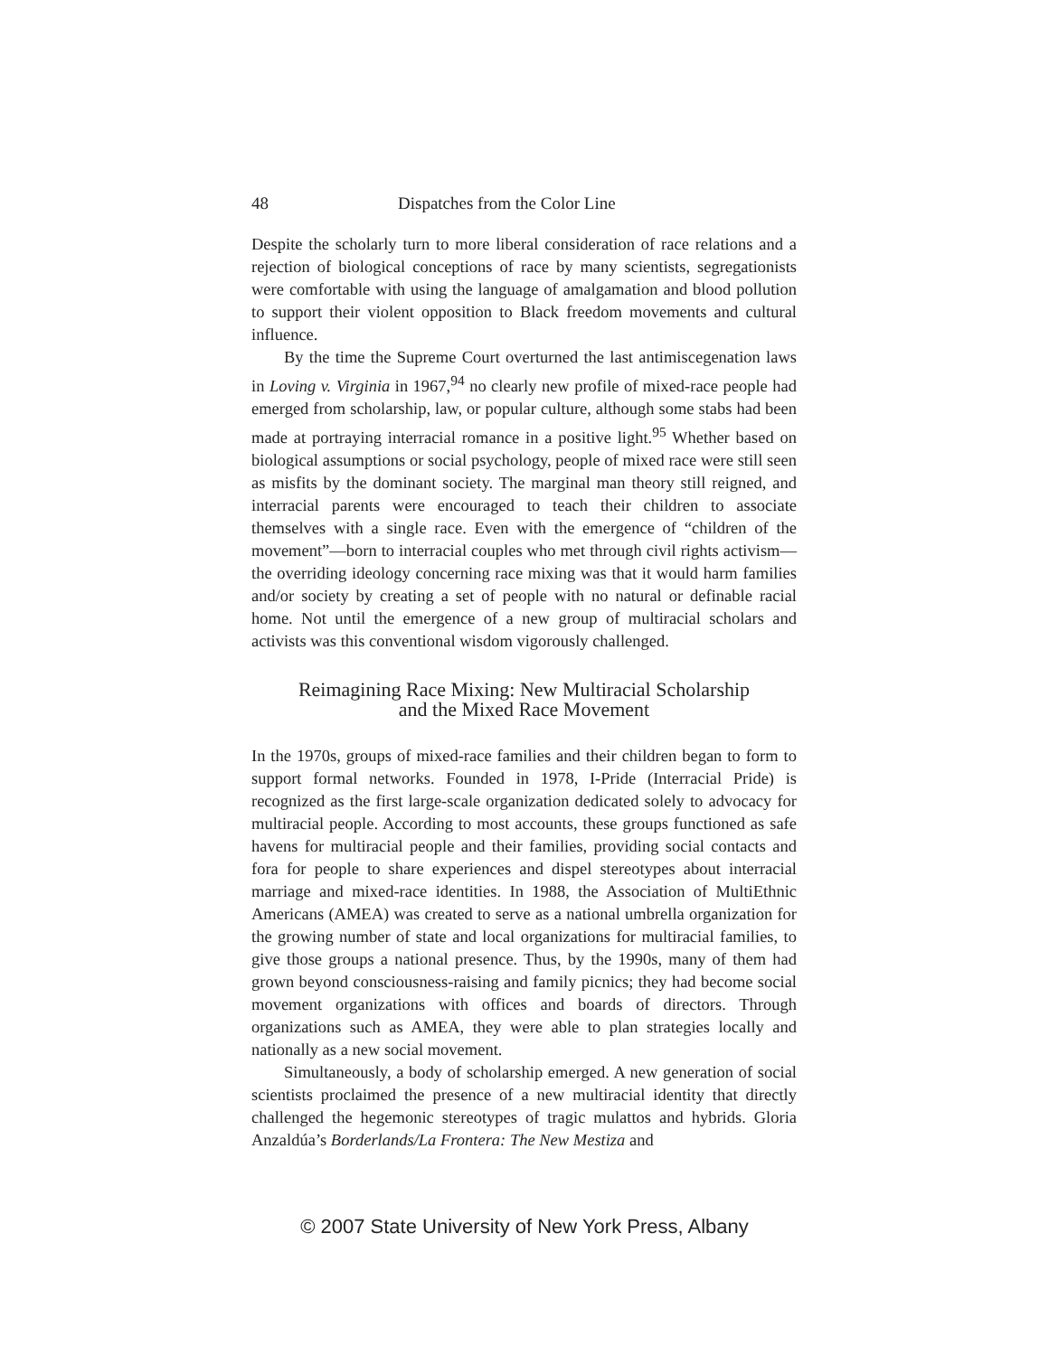48 Dispatches from the Color Line
Despite the scholarly turn to more liberal consideration of race relations and a rejection of biological conceptions of race by many scientists, segregationists were comfortable with using the language of amalgamation and blood pollution to support their violent opposition to Black freedom movements and cultural influence.
By the time the Supreme Court overturned the last antimiscegenation laws in Loving v. Virginia in 1967,<sup>94</sup> no clearly new profile of mixed-race people had emerged from scholarship, law, or popular culture, although some stabs had been made at portraying interracial romance in a positive light.<sup>95</sup> Whether based on biological assumptions or social psychology, people of mixed race were still seen as misfits by the dominant society. The marginal man theory still reigned, and interracial parents were encouraged to teach their children to associate themselves with a single race. Even with the emergence of “children of the movement”—born to interracial couples who met through civil rights activism—the overriding ideology concerning race mixing was that it would harm families and/or society by creating a set of people with no natural or definable racial home. Not until the emergence of a new group of multiracial scholars and activists was this conventional wisdom vigorously challenged.
Reimagining Race Mixing: New Multiracial Scholarship
and the Mixed Race Movement
In the 1970s, groups of mixed-race families and their children began to form to support formal networks. Founded in 1978, I-Pride (Interracial Pride) is recognized as the first large-scale organization dedicated solely to advocacy for multiracial people. According to most accounts, these groups functioned as safe havens for multiracial people and their families, providing social contacts and fora for people to share experiences and dispel stereotypes about interracial marriage and mixed-race identities. In 1988, the Association of MultiEthnic Americans (AMEA) was created to serve as a national umbrella organization for the growing number of state and local organizations for multiracial families, to give those groups a national presence. Thus, by the 1990s, many of them had grown beyond consciousness-raising and family picnics; they had become social movement organizations with offices and boards of directors. Through organizations such as AMEA, they were able to plan strategies locally and nationally as a new social movement.
Simultaneously, a body of scholarship emerged. A new generation of social scientists proclaimed the presence of a new multiracial identity that directly challenged the hegemonic stereotypes of tragic mulattos and hybrids. Gloria Anzaldúa’s Borderlands/La Frontera: The New Mestiza and
© 2007 State University of New York Press, Albany